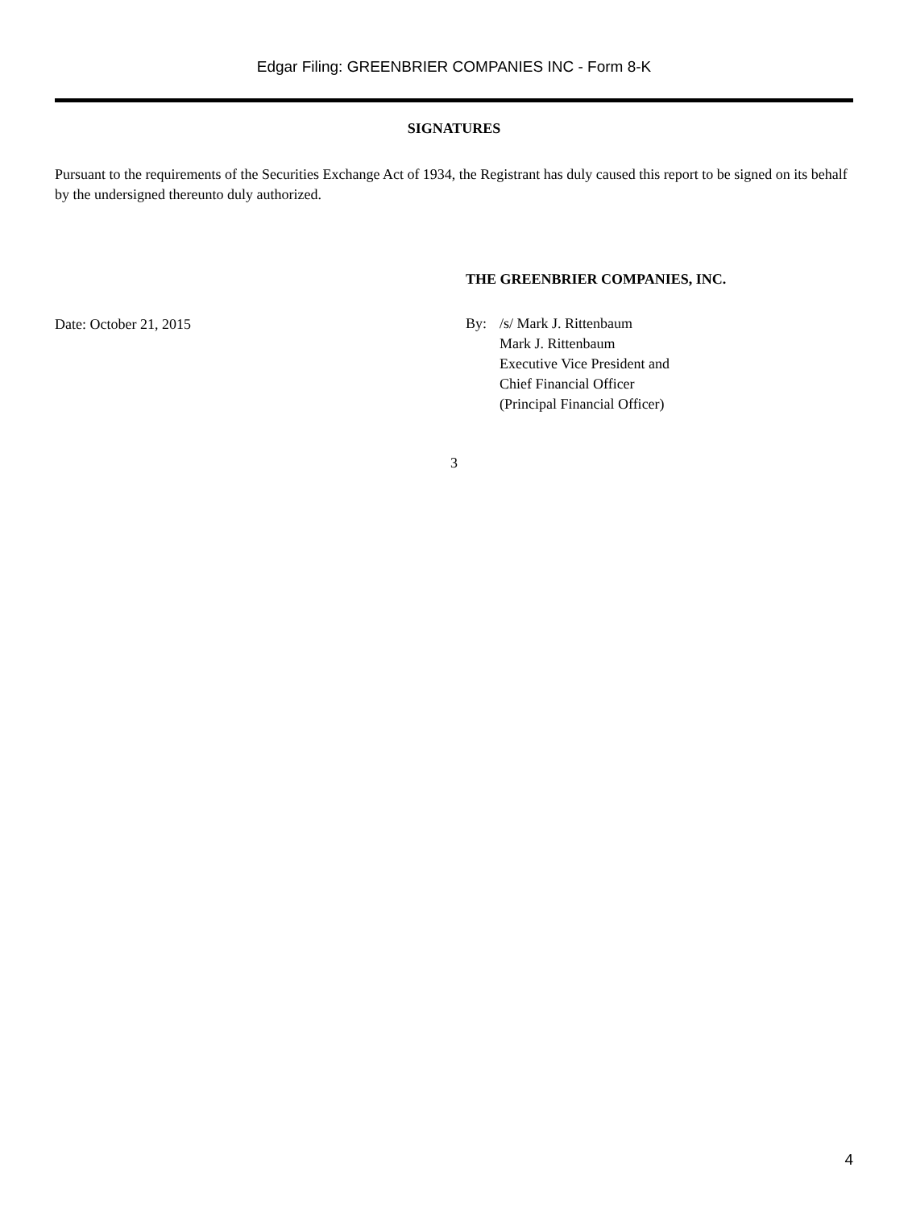Edgar Filing: GREENBRIER COMPANIES INC - Form 8-K
SIGNATURES
Pursuant to the requirements of the Securities Exchange Act of 1934, the Registrant has duly caused this report to be signed on its behalf by the undersigned thereunto duly authorized.
Date: October 21, 2015
THE GREENBRIER COMPANIES, INC.
By: /s/ Mark J. Rittenbaum
Mark J. Rittenbaum
Executive Vice President and
Chief Financial Officer
(Principal Financial Officer)
3
4